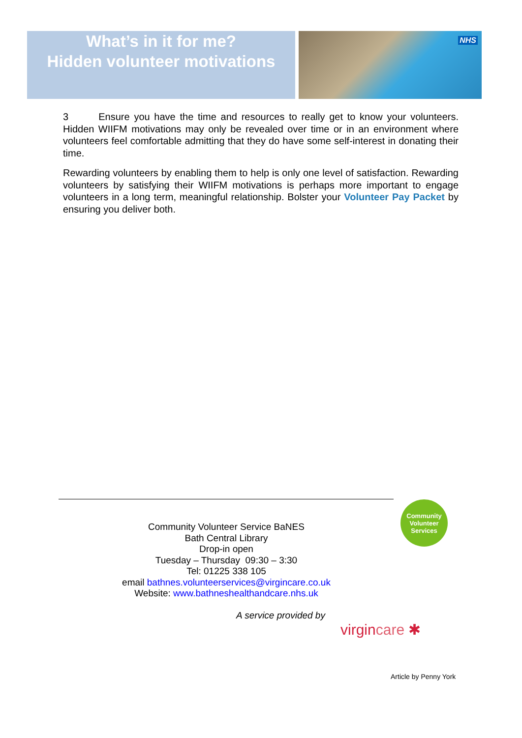What’s in it for me?
Hidden volunteer motivations
NHS
3 Ensure you have the time and resources to really get to know your volunteers. Hidden WIIFM motivations may only be revealed over time or in an environment where volunteers feel comfortable admitting that they do have some self-interest in donating their time.
Rewarding volunteers by enabling them to help is only one level of satisfaction. Rewarding volunteers by satisfying their WIIFM motivations is perhaps more important to engage volunteers in a long term, meaningful relationship. Bolster your Volunteer Pay Packet by ensuring you deliver both.
Community
Volunteer
Services
Community Volunteer Service BaNES
Bath Central Library
Drop-in open
Tuesday – Thursday 09:30 – 3:30
Tel: 01225 338 105
email bathnes.volunteerservices@virgincare.co.uk
Website: www.bathneshealthandcare.nhs.uk
A service provided by
virgin care ✱
Article by Penny York